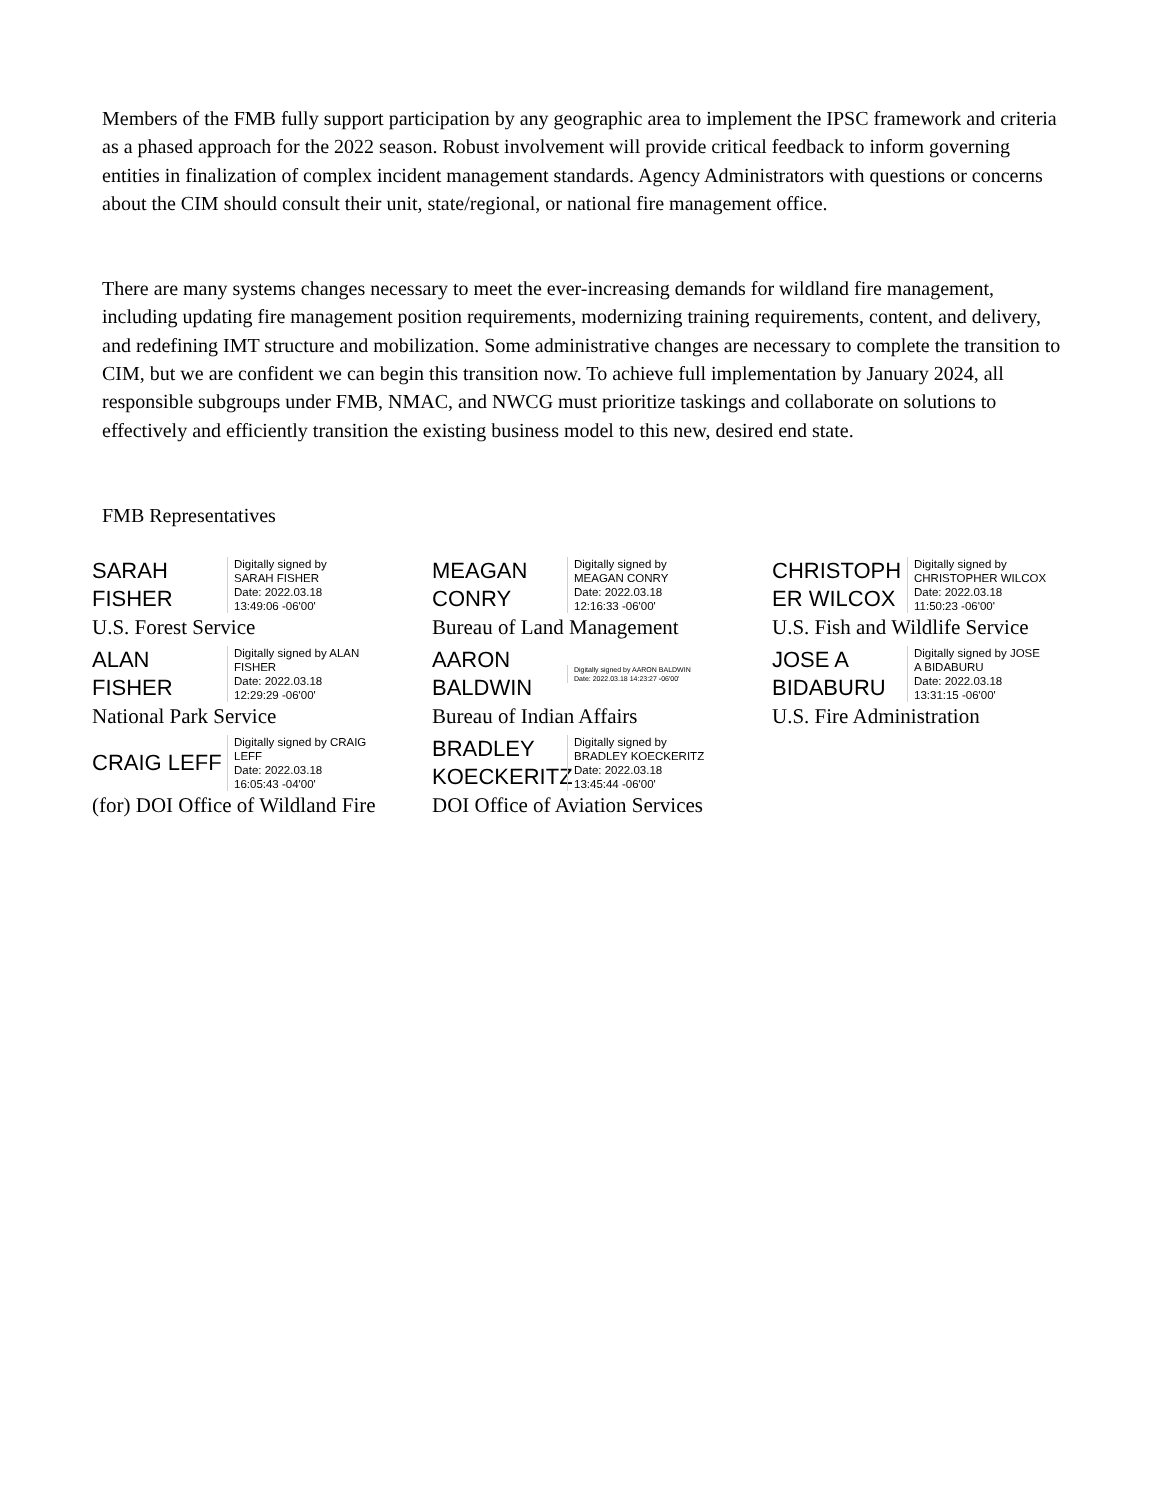Members of the FMB fully support participation by any geographic area to implement the IPSC framework and criteria as a phased approach for the 2022 season. Robust involvement will provide critical feedback to inform governing entities in finalization of complex incident management standards. Agency Administrators with questions or concerns about the CIM should consult their unit, state/regional, or national fire management office.
There are many systems changes necessary to meet the ever-increasing demands for wildland fire management, including updating fire management position requirements, modernizing training requirements, content, and delivery, and redefining IMT structure and mobilization. Some administrative changes are necessary to complete the transition to CIM, but we are confident we can begin this transition now. To achieve full implementation by January 2024, all responsible subgroups under FMB, NMAC, and NWCG must prioritize taskings and collaborate on solutions to effectively and efficiently transition the existing business model to this new, desired end state.
FMB Representatives
SARAH
FISHER
Digitally signed by
SARAH FISHER
Date: 2022.03.18
13:49:06 -06'00'
U.S. Forest Service
MEAGAN
CONRY
Digitally signed by
MEAGAN CONRY
Date: 2022.03.18
12:16:33 -06'00'
Bureau of Land Management
CHRISTOPH
ER WILCOX
Digitally signed by
CHRISTOPHER WILCOX
Date: 2022.03.18
11:50:23 -06'00'
U.S. Fish and Wildlife Service
ALAN
FISHER
Digitally signed by ALAN
FISHER
Date: 2022.03.18
12:29:29 -06'00'
National Park Service
AARON
BALDWIN
Digitally signed by AARON BALDWIN
Date: 2022.03.18 14:23:27 -06'00'
Bureau of Indian Affairs
JOSE A
BIDABURU
Digitally signed by JOSE
A BIDABURU
Date: 2022.03.18
13:31:15 -06'00'
U.S. Fire Administration
CRAIG LEFF
Digitally signed by CRAIG
LEFF
Date: 2022.03.18
16:05:43 -04'00'
(for) DOI Office of Wildland Fire
BRADLEY
KOECKERITZ
Digitally signed by
BRADLEY KOECKERITZ
Date: 2022.03.18
13:45:44 -06'00'
DOI Office of Aviation Services